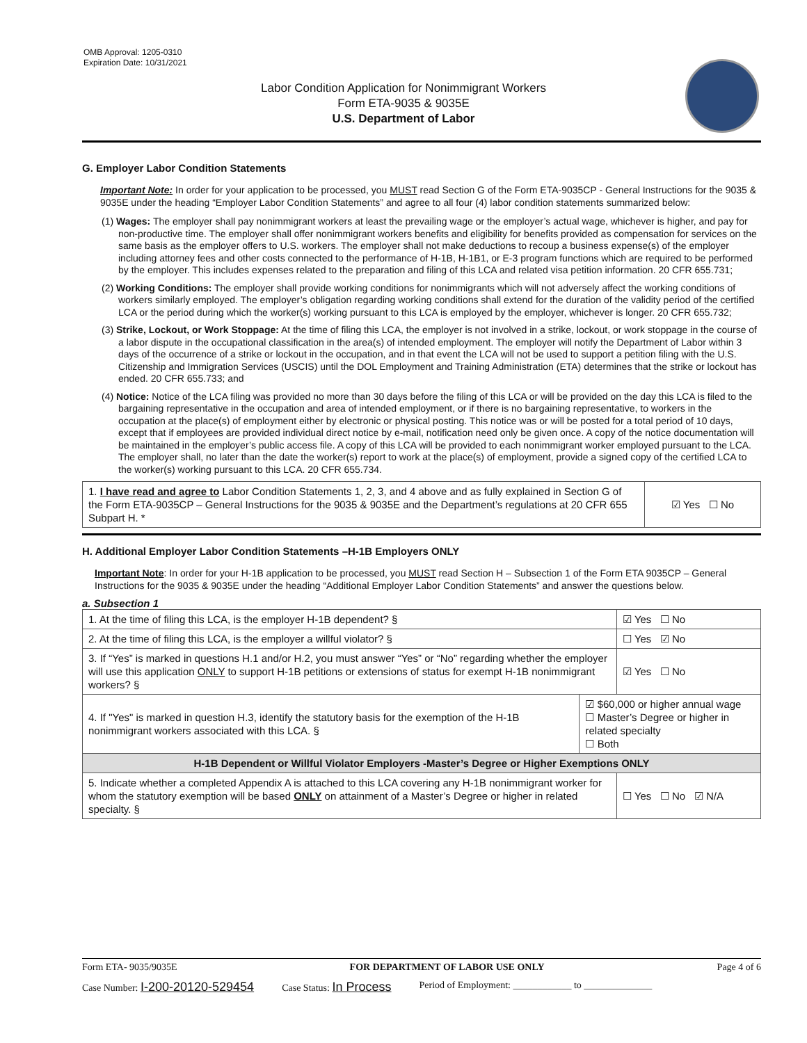OMB Approval: 1205-0310
Expiration Date: 10/31/2021
Labor Condition Application for Nonimmigrant Workers
Form ETA-9035 & 9035E
U.S. Department of Labor
G. Employer Labor Condition Statements
Important Note: In order for your application to be processed, you MUST read Section G of the Form ETA-9035CP - General Instructions for the 9035 & 9035E under the heading “Employer Labor Condition Statements” and agree to all four (4) labor condition statements summarized below:
(1) Wages: The employer shall pay nonimmigrant workers at least the prevailing wage or the employer’s actual wage, whichever is higher, and pay for non-productive time. The employer shall offer nonimmigrant workers benefits and eligibility for benefits provided as compensation for services on the same basis as the employer offers to U.S. workers. The employer shall not make deductions to recoup a business expense(s) of the employer including attorney fees and other costs connected to the performance of H-1B, H-1B1, or E-3 program functions which are required to be performed by the employer. This includes expenses related to the preparation and filing of this LCA and related visa petition information. 20 CFR 655.731;
(2) Working Conditions: The employer shall provide working conditions for nonimmigrants which will not adversely affect the working conditions of workers similarly employed. The employer’s obligation regarding working conditions shall extend for the duration of the validity period of the certified LCA or the period during which the worker(s) working pursuant to this LCA is employed by the employer, whichever is longer. 20 CFR 655.732;
(3) Strike, Lockout, or Work Stoppage: At the time of filing this LCA, the employer is not involved in a strike, lockout, or work stoppage in the course of a labor dispute in the occupational classification in the area(s) of intended employment. The employer will notify the Department of Labor within 3 days of the occurrence of a strike or lockout in the occupation, and in that event the LCA will not be used to support a petition filing with the U.S. Citizenship and Immigration Services (USCIS) until the DOL Employment and Training Administration (ETA) determines that the strike or lockout has ended. 20 CFR 655.733; and
(4) Notice: Notice of the LCA filing was provided no more than 30 days before the filing of this LCA or will be provided on the day this LCA is filed to the bargaining representative in the occupation and area of intended employment, or if there is no bargaining representative, to workers in the occupation at the place(s) of employment either by electronic or physical posting. This notice was or will be posted for a total period of 10 days, except that if employees are provided individual direct notice by e-mail, notification need only be given once. A copy of the notice documentation will be maintained in the employer’s public access file. A copy of this LCA will be provided to each nonimmigrant worker employed pursuant to the LCA. The employer shall, no later than the date the worker(s) report to work at the place(s) of employment, provide a signed copy of the certified LCA to the worker(s) working pursuant to this LCA. 20 CFR 655.734.
| 1. I have read and agree to Labor Condition Statements 1, 2, 3, and 4 above and as fully explained in Section G of the Form ETA-9035CP – General Instructions for the 9035 & 9035E and the Department’s regulations at 20 CFR 655 Subpart H. * | ☑ Yes ☐ No |
H. Additional Employer Labor Condition Statements –H-1B Employers ONLY
Important Note: In order for your H-1B application to be processed, you MUST read Section H – Subsection 1 of the Form ETA 9035CP – General Instructions for the 9035 & 9035E under the heading “Additional Employer Labor Condition Statements” and answer the questions below.
a. Subsection 1
| 1. At the time of filing this LCA, is the employer H-1B dependent? § | | ☑ Yes ☐ No |
| 2. At the time of filing this LCA, is the employer a willful violator? § | | ☐ Yes ☑ No |
| 3. If “Yes” is marked in questions H.1 and/or H.2, you must answer “Yes” or “No” regarding whether the employer will use this application ONLY to support H-1B petitions or extensions of status for exempt H-1B nonimmigrant workers? § | | ☑ Yes ☐ No |
| 4. If "Yes" is marked in question H.3, identify the statutory basis for the exemption of the H-1B nonimmigrant workers associated with this LCA. § | ☑ $60,000 or higher annual wage ☐ Master’s Degree or higher in related specialty ☐ Both | |
| H-1B Dependent or Willful Violator Employers -Master’s Degree or Higher Exemptions ONLY | | |
| 5. Indicate whether a completed Appendix A is attached to this LCA covering any H-1B nonimmigrant worker for whom the statutory exemption will be based ONLY on attainment of a Master’s Degree or higher in related specialty. § | | ☐ Yes ☐ No ☑ N/A |
Form ETA- 9035/9035E FOR DEPARTMENT OF LABOR USE ONLY Page 4 of 6
Case Number: I-200-20120-529454 Case Status: In Process Period of Employment: ____________ to ______________